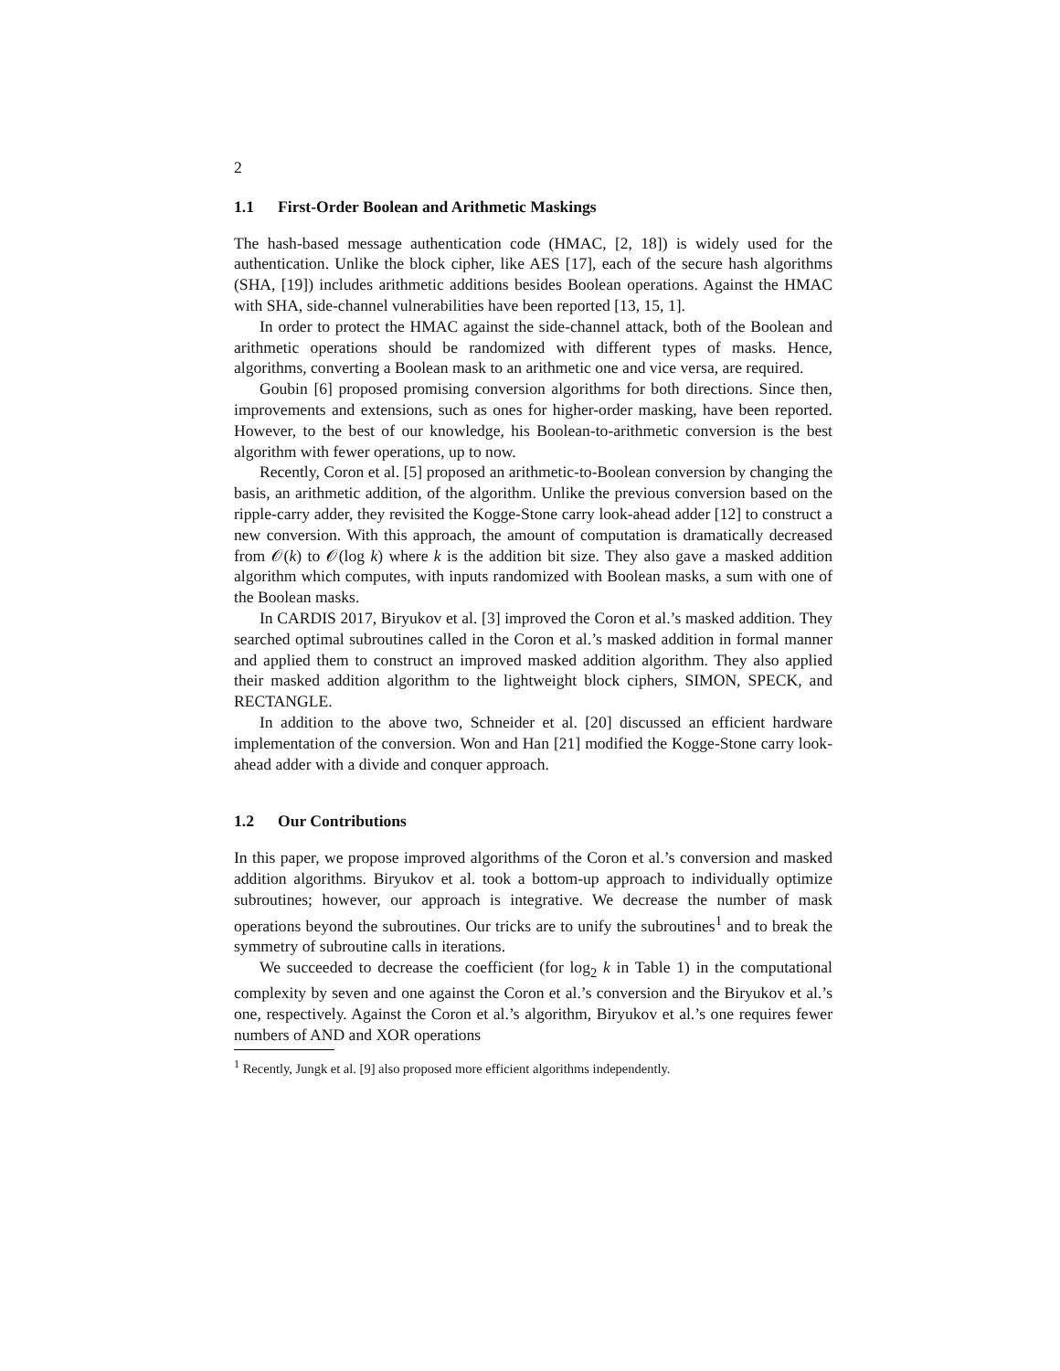2
1.1 First-Order Boolean and Arithmetic Maskings
The hash-based message authentication code (HMAC, [2, 18]) is widely used for the authentication. Unlike the block cipher, like AES [17], each of the secure hash algorithms (SHA, [19]) includes arithmetic additions besides Boolean operations. Against the HMAC with SHA, side-channel vulnerabilities have been reported [13, 15, 1].
In order to protect the HMAC against the side-channel attack, both of the Boolean and arithmetic operations should be randomized with different types of masks. Hence, algorithms, converting a Boolean mask to an arithmetic one and vice versa, are required.
Goubin [6] proposed promising conversion algorithms for both directions. Since then, improvements and extensions, such as ones for higher-order masking, have been reported. However, to the best of our knowledge, his Boolean-to-arithmetic conversion is the best algorithm with fewer operations, up to now.
Recently, Coron et al. [5] proposed an arithmetic-to-Boolean conversion by changing the basis, an arithmetic addition, of the algorithm. Unlike the previous conversion based on the ripple-carry adder, they revisited the Kogge-Stone carry look-ahead adder [12] to construct a new conversion. With this approach, the amount of computation is dramatically decreased from 𝒪(k) to 𝒪(log k) where k is the addition bit size. They also gave a masked addition algorithm which computes, with inputs randomized with Boolean masks, a sum with one of the Boolean masks.
In CARDIS 2017, Biryukov et al. [3] improved the Coron et al.’s masked addition. They searched optimal subroutines called in the Coron et al.’s masked addition in formal manner and applied them to construct an improved masked addition algorithm. They also applied their masked addition algorithm to the lightweight block ciphers, SIMON, SPECK, and RECTANGLE.
In addition to the above two, Schneider et al. [20] discussed an efficient hardware implementation of the conversion. Won and Han [21] modified the Kogge-Stone carry look-ahead adder with a divide and conquer approach.
1.2 Our Contributions
In this paper, we propose improved algorithms of the Coron et al.’s conversion and masked addition algorithms. Biryukov et al. took a bottom-up approach to individually optimize subroutines; however, our approach is integrative. We decrease the number of mask operations beyond the subroutines. Our tricks are to unify the subroutines<sup>1</sup> and to break the symmetry of subroutine calls in iterations.
We succeeded to decrease the coefficient (for log<sub>2</sub> k in Table 1) in the computational complexity by seven and one against the Coron et al.’s conversion and the Biryukov et al.’s one, respectively. Against the Coron et al.’s algorithm, Biryukov et al.’s one requires fewer numbers of AND and XOR operations
<sup>1</sup> Recently, Jungk et al. [9] also proposed more efficient algorithms independently.